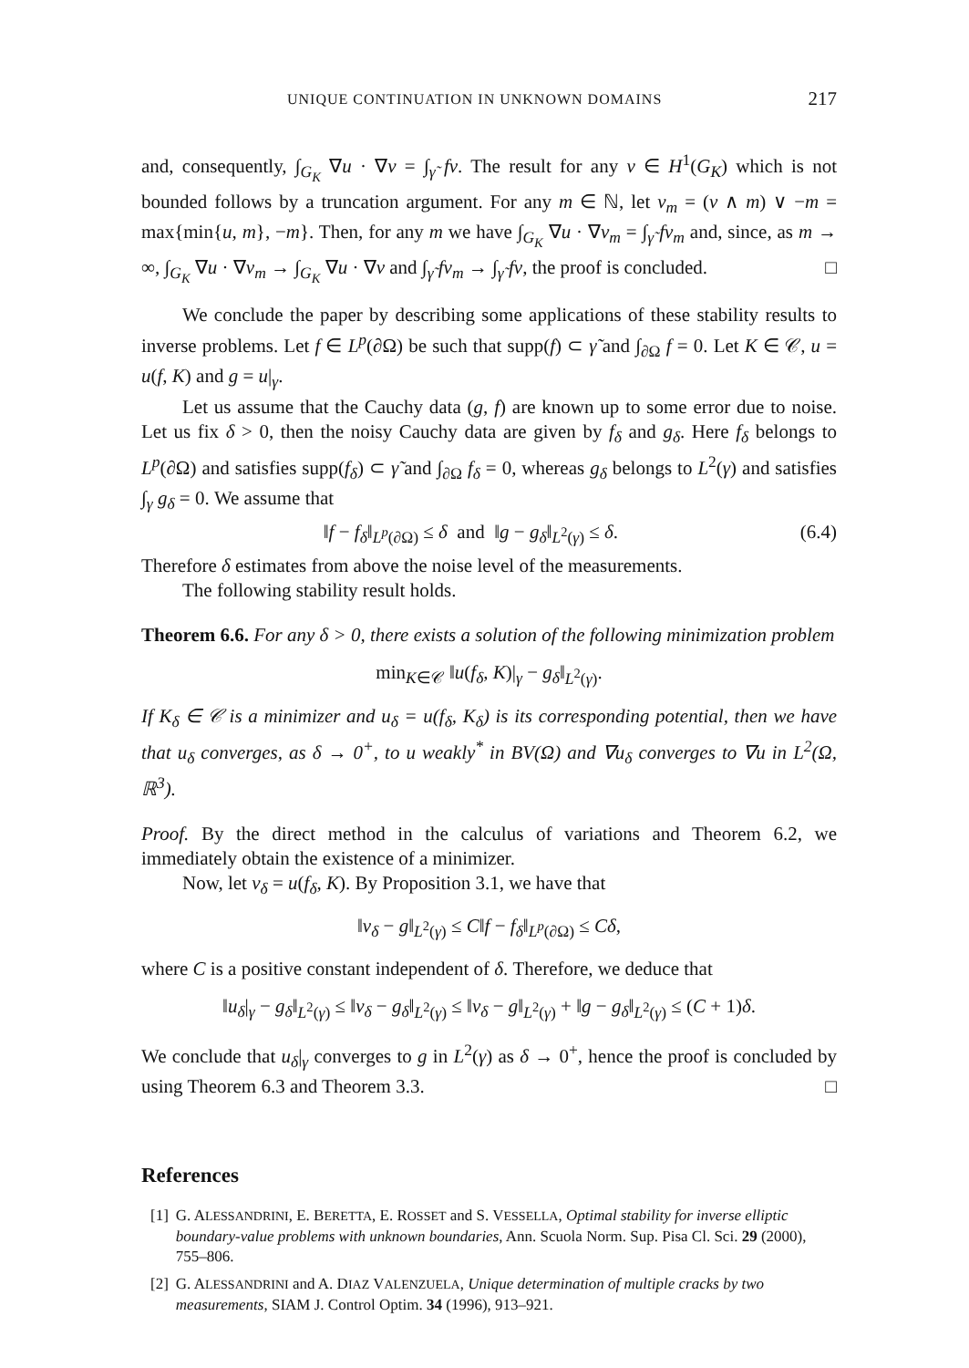UNIQUE CONTINUATION IN UNKNOWN DOMAINS 217
and, consequently, ∫<sub>G<sub>K</sub></sub> ∇u · ∇v = ∫<sub>γ̃</sub> fv. The result for any v ∈ H<sup>1</sup>(G<sub>K</sub>) which is not bounded follows by a truncation argument. For any m ∈ ℕ, let v<sub>m</sub> = (v ∧ m) ∨ −m = max{min{u, m}, −m}. Then, for any m we have ∫<sub>G<sub>K</sub></sub> ∇u · ∇v<sub>m</sub> = ∫<sub>γ̃</sub> fv<sub>m</sub> and, since, as m → ∞, ∫<sub>G<sub>K</sub></sub> ∇u · ∇v<sub>m</sub> → ∫<sub>G<sub>K</sub></sub> ∇u · ∇v and ∫<sub>γ̃</sub> fv<sub>m</sub> → ∫<sub>γ̃</sub> fv, the proof is concluded. □
We conclude the paper by describing some applications of these stability results to inverse problems. Let f ∈ L<sup>p</sup>(∂Ω) be such that supp(f) ⊂ γ̃ and ∫<sub>∂Ω</sub> f = 0. Let K ∈ 𝒞, u = u(f, K) and g = u|<sub>γ</sub>.
Let us assume that the Cauchy data (g, f) are known up to some error due to noise. Let us fix δ > 0, then the noisy Cauchy data are given by f<sub>δ</sub> and g<sub>δ</sub>. Here f<sub>δ</sub> belongs to L<sup>p</sup>(∂Ω) and satisfies supp(f<sub>δ</sub>) ⊂ γ̃ and ∫<sub>∂Ω</sub> f<sub>δ</sub> = 0, whereas g<sub>δ</sub> belongs to L<sup>2</sup>(γ) and satisfies ∫<sub>γ</sub> g<sub>δ</sub> = 0. We assume that
‖f − f<sub>δ</sub>‖<sub>L<sup>p</sup>(∂Ω)</sub> ≤ δ and ‖g − g<sub>δ</sub>‖<sub>L<sup>2</sup>(γ)</sub> ≤ δ. (6.4)
Therefore δ estimates from above the noise level of the measurements.
The following stability result holds.
Theorem 6.6. For any δ > 0, there exists a solution of the following minimization problem
min<sub>K∈𝒞</sub> ‖u(f<sub>δ</sub>, K)|<sub>γ</sub> − g<sub>δ</sub>‖<sub>L<sup>2</sup>(γ)</sub>.
If K<sub>δ</sub> ∈ 𝒞 is a minimizer and u<sub>δ</sub> = u(f<sub>δ</sub>, K<sub>δ</sub>) is its corresponding potential, then we have that u<sub>δ</sub> converges, as δ → 0<sup>+</sup>, to u weakly<sup>*</sup> in BV(Ω) and ∇u<sub>δ</sub> converges to ∇u in L<sup>2</sup>(Ω, ℝ<sup>3</sup>).
Proof. By the direct method in the calculus of variations and Theorem 6.2, we immediately obtain the existence of a minimizer.
Now, let v<sub>δ</sub> = u(f<sub>δ</sub>, K). By Proposition 3.1, we have that
‖v<sub>δ</sub> − g‖<sub>L<sup>2</sup>(γ)</sub> ≤ C‖f − f<sub>δ</sub>‖<sub>L<sup>p</sup>(∂Ω)</sub> ≤ Cδ,
where C is a positive constant independent of δ. Therefore, we deduce that
‖u<sub>δ</sub>|<sub>γ</sub> − g<sub>δ</sub>‖<sub>L<sup>2</sup>(γ)</sub> ≤ ‖v<sub>δ</sub> − g<sub>δ</sub>‖<sub>L<sup>2</sup>(γ)</sub> ≤ ‖v<sub>δ</sub> − g‖<sub>L<sup>2</sup>(γ)</sub> + ‖g − g<sub>δ</sub>‖<sub>L<sup>2</sup>(γ)</sub> ≤ (C + 1)δ.
We conclude that u<sub>δ</sub>|<sub>γ</sub> converges to g in L<sup>2</sup>(γ) as δ → 0<sup>+</sup>, hence the proof is concluded by using Theorem 6.3 and Theorem 3.3. □
References
[1] G. ALESSANDRINI, E. BERETTA, E. ROSSET and S. VESSELLA, Optimal stability for inverse elliptic boundary-value problems with unknown boundaries, Ann. Scuola Norm. Sup. Pisa Cl. Sci. 29 (2000), 755–806.
[2] G. ALESSANDRINI and A. DIAZ VALENZUELA, Unique determination of multiple cracks by two measurements, SIAM J. Control Optim. 34 (1996), 913–921.